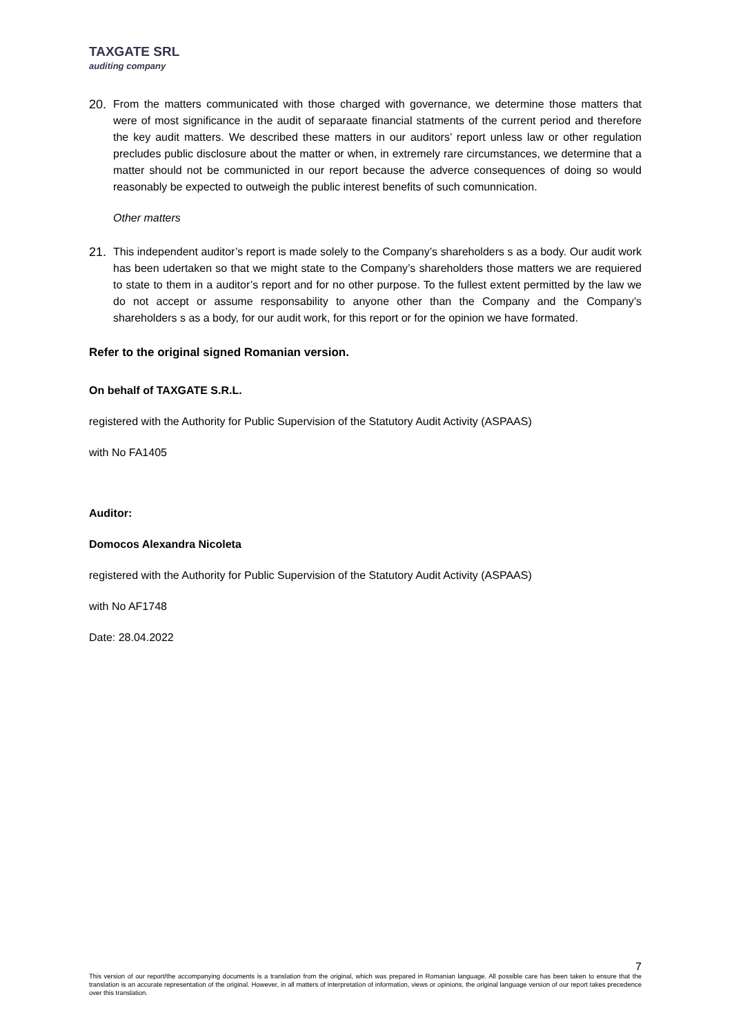TAXGATE SRL
auditing company
20. From the matters communicated with those charged with governance, we determine those matters that were of most significance in the audit of separaate financial statments of the current period and therefore the key audit matters. We described these matters in our auditors’ report unless law or other regulation precludes public disclosure about the matter or when, in extremely rare circumstances, we determine that a matter should not be communicted in our report because the adverce consequences of doing so would reasonably be expected to outweigh the public interest benefits of such comunnication.
Other matters
21. This independent auditor’s report is made solely to the Company’s shareholders s as a body. Our audit work has been udertaken so that we might state to the Company’s shareholders those matters we are requiered to state to them in a auditor’s report and for no other purpose. To the fullest extent permitted by the law we do not accept or assume responsability to anyone other than the Company and the Company’s shareholders s as a body, for our audit work, for this report or for the opinion we have formated.
Refer to the original signed Romanian version.
On behalf of TAXGATE S.R.L.
registered with the Authority for Public Supervision of the Statutory Audit Activity (ASPAAS)
with No FA1405
Auditor:
Domocos Alexandra Nicoleta
registered with the Authority for Public Supervision of the Statutory Audit Activity (ASPAAS)
with No AF1748
Date: 28.04.2022
7
This version of our report/the accompanying documents is a translation from the original, which was prepared in Romanian language. All possible care has been taken to ensure that the translation is an accurate representation of the original. However, in all matters of interpretation of information, views or opinions, the original language version of our report takes precedence over this translation.